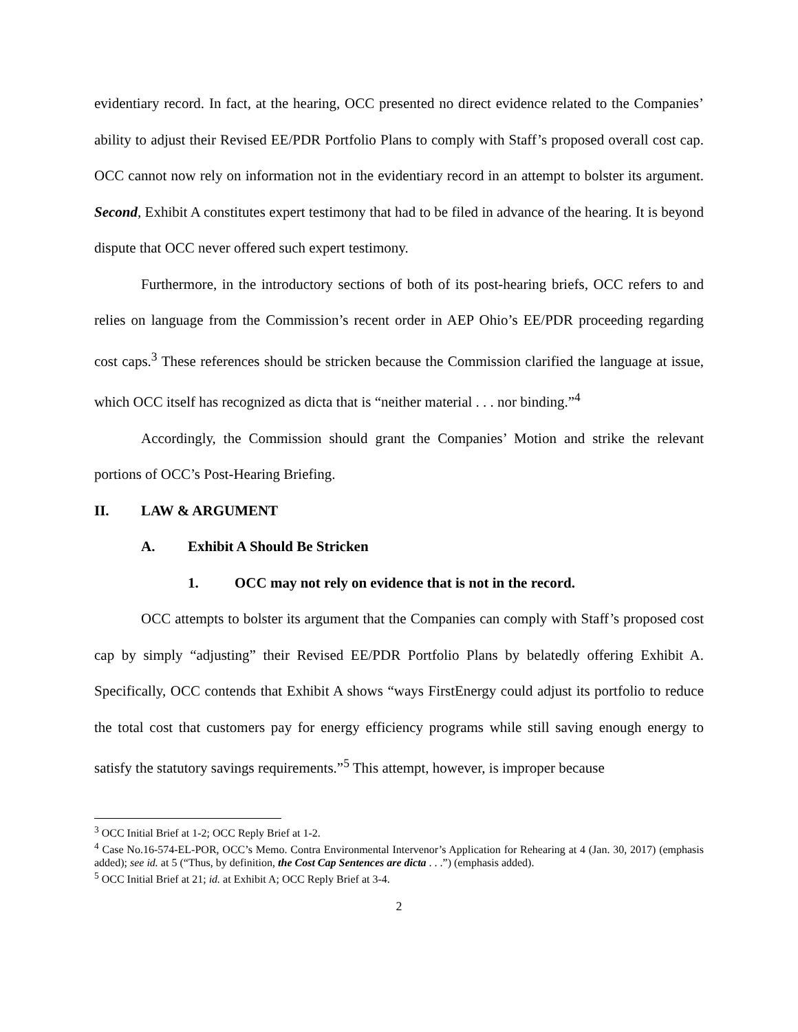evidentiary record. In fact, at the hearing, OCC presented no direct evidence related to the Companies’ ability to adjust their Revised EE/PDR Portfolio Plans to comply with Staff’s proposed overall cost cap. OCC cannot now rely on information not in the evidentiary record in an attempt to bolster its argument. Second, Exhibit A constitutes expert testimony that had to be filed in advance of the hearing. It is beyond dispute that OCC never offered such expert testimony.
Furthermore, in the introductory sections of both of its post-hearing briefs, OCC refers to and relies on language from the Commission’s recent order in AEP Ohio’s EE/PDR proceeding regarding cost caps.<sup>3</sup> These references should be stricken because the Commission clarified the language at issue, which OCC itself has recognized as dicta that is “neither material . . . nor binding.”<sup>4</sup>
Accordingly, the Commission should grant the Companies’ Motion and strike the relevant portions of OCC’s Post-Hearing Briefing.
II. LAW & ARGUMENT
A. Exhibit A Should Be Stricken
1. OCC may not rely on evidence that is not in the record.
OCC attempts to bolster its argument that the Companies can comply with Staff’s proposed cost cap by simply “adjusting” their Revised EE/PDR Portfolio Plans by belatedly offering Exhibit A. Specifically, OCC contends that Exhibit A shows “ways FirstEnergy could adjust its portfolio to reduce the total cost that customers pay for energy efficiency programs while still saving enough energy to satisfy the statutory savings requirements.”<sup>5</sup> This attempt, however, is improper because
<sup>3</sup> OCC Initial Brief at 1-2; OCC Reply Brief at 1-2.
<sup>4</sup> Case No.16-574-EL-POR, OCC’s Memo. Contra Environmental Intervenor’s Application for Rehearing at 4 (Jan. 30, 2017) (emphasis added); see id. at 5 (“Thus, by definition, the Cost Cap Sentences are dicta . . .”) (emphasis added).
<sup>5</sup> OCC Initial Brief at 21; id. at Exhibit A; OCC Reply Brief at 3-4.
2